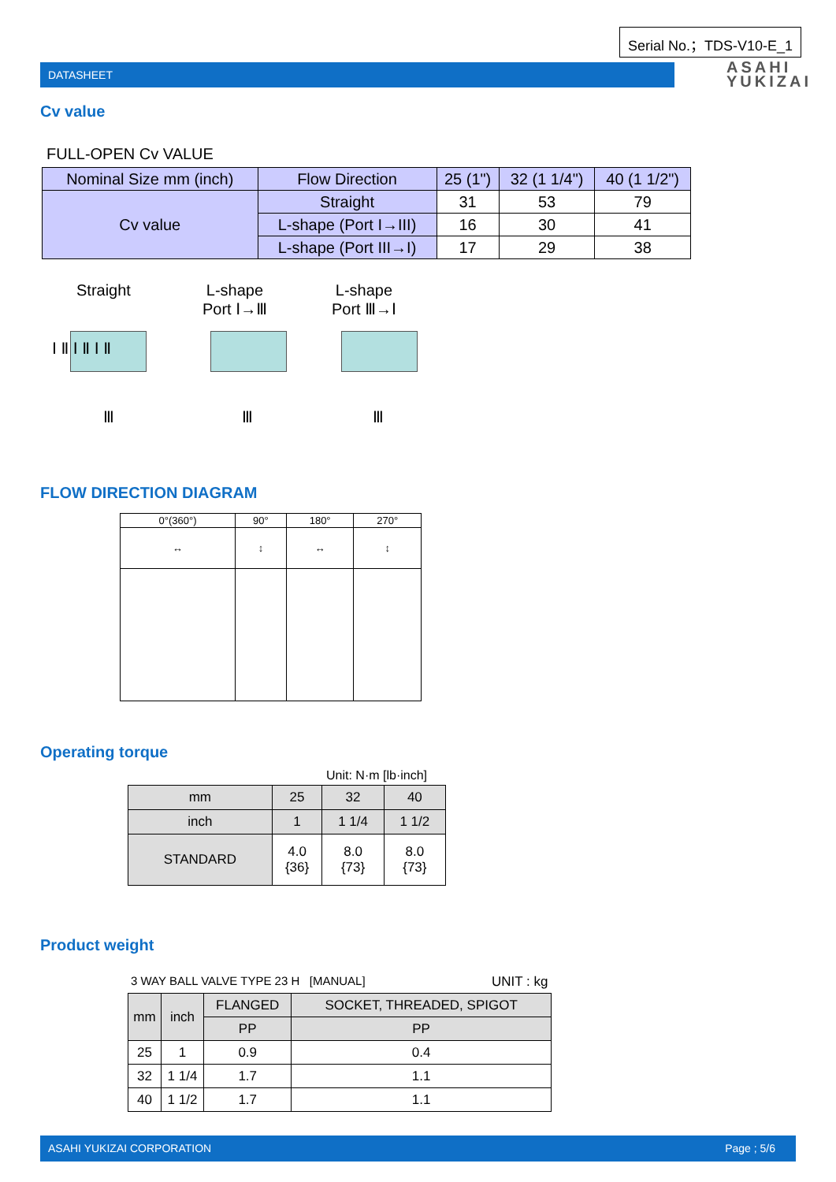Serial No.；TDS-V10-E_1
DATASHEET
ASAHI
YUKIZAI
Cv value
FULL-OPEN Cv VALUE
| Nominal Size mm (inch) | Flow Direction | 25 (1") | 32 (1 1/4") | 40 (1 1/2") |
| Cv value | Straight | 31 | 53 | 79 |
| | L-shape (Port I→III) | 16 | 30 | 41 |
| | L-shape (Port III→I) | 17 | 29 | 38 |
Straight
L-shape
Port Ⅰ→Ⅲ
L-shape
Port Ⅲ→Ⅰ
Ⅰ Ⅱ Ⅰ Ⅱ Ⅰ Ⅱ
Ⅲ Ⅲ Ⅲ
FLOW DIRECTION DIAGRAM
| 0°(360°) | 90° | 180° | 270° |
| ↔ | ↕ | ↔ | ↕ |
Operating torque
Unit: N·m [lb·inch]
| mm | 25 | 32 | 40 |
| inch | 1 | 1 1/4 | 1 1/2 |
| STANDARD | 4.0 {36} | 8.0 {73} | 8.0 {73} |
Product weight
3 WAY BALL VALVE TYPE 23 H [MANUAL]
UNIT : kg
| mm | inch | FLANGED | SOCKET, THREADED, SPIGOT |
| | | PP | PP |
| 25 | 1 | 0.9 | 0.4 |
| 32 | 1 1/4 | 1.7 | 1.1 |
| 40 | 1 1/2 | 1.7 | 1.1 |
ASAHI YUKIZAI CORPORATION Page ; 5/6